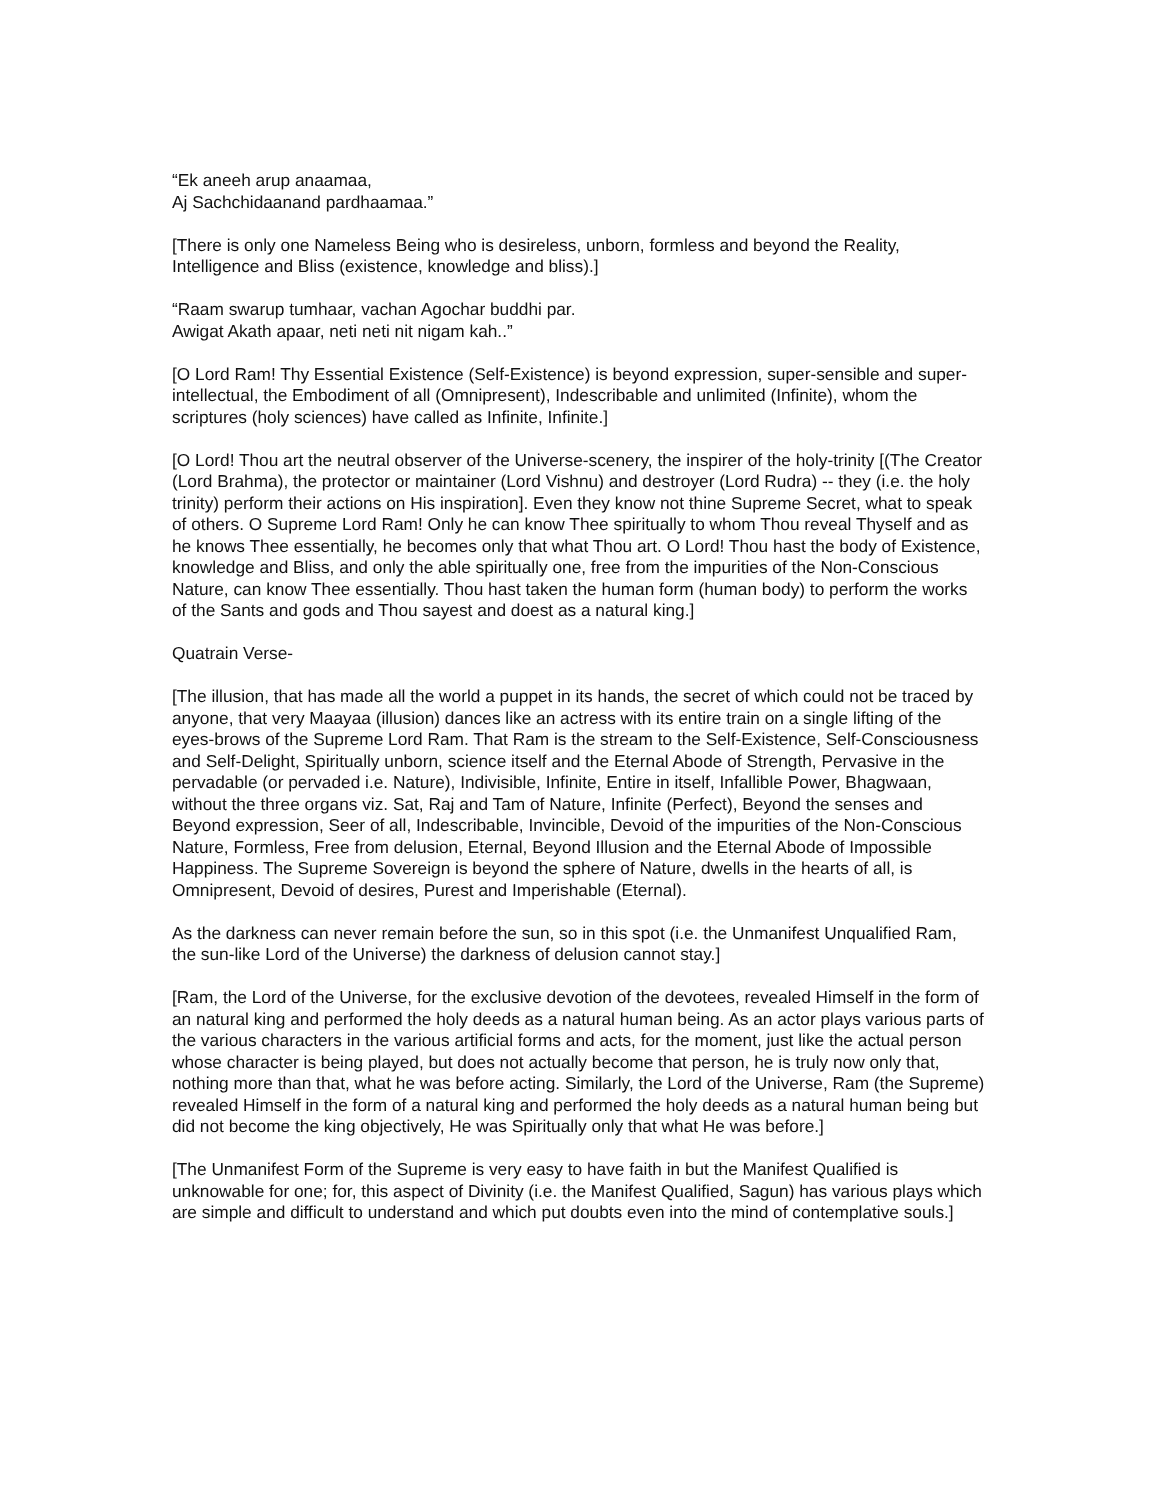“Ek aneeh arup anaamaa,
Aj Sachchidaanand pardhaamaa.”
[There is only one Nameless Being who is desireless, unborn, formless and beyond the Reality, Intelligence and Bliss (existence, knowledge and bliss).]
“Raam swarup tumhaar, vachan Agochar buddhi par.
Awigat Akath apaar, neti neti nit nigam kah..”
[O Lord Ram! Thy Essential Existence (Self-Existence) is beyond expression, super-sensible and super-intellectual, the Embodiment of all (Omnipresent), Indescribable and unlimited (Infinite), whom the scriptures (holy sciences) have called as Infinite, Infinite.]
[O Lord! Thou art the neutral observer of the Universe-scenery, the inspirer of the holy-trinity [(The Creator (Lord Brahma), the protector or maintainer (Lord Vishnu) and destroyer (Lord Rudra) -- they (i.e. the holy trinity) perform their actions on His inspiration]. Even they know not thine Supreme Secret, what to speak of others. O Supreme Lord Ram! Only he can know Thee spiritually to whom Thou reveal Thyself and as he knows Thee essentially, he becomes only that what Thou art. O Lord! Thou hast the body of Existence, knowledge and Bliss, and only the able spiritually one, free from the impurities of the Non-Conscious Nature, can know Thee essentially. Thou hast taken the human form (human body) to perform the works of the Sants and gods and Thou sayest and doest as a natural king.]
Quatrain Verse-
[The illusion, that has made all the world a puppet in its hands, the secret of which could not be traced by anyone, that very Maayaa (illusion) dances like an actress with its entire train on a single lifting of the eyes-brows of the Supreme Lord Ram. That Ram is the stream to the Self-Existence, Self-Consciousness and Self-Delight, Spiritually unborn, science itself and the Eternal Abode of Strength, Pervasive in the pervadable (or pervaded i.e. Nature), Indivisible, Infinite, Entire in itself, Infallible Power, Bhagwaan, without the three organs viz. Sat, Raj and Tam of Nature, Infinite (Perfect), Beyond the senses and Beyond expression, Seer of all, Indescribable, Invincible, Devoid of the impurities of the Non-Conscious Nature, Formless, Free from delusion, Eternal, Beyond Illusion and the Eternal Abode of Impossible Happiness. The Supreme Sovereign is beyond the sphere of Nature, dwells in the hearts of all, is Omnipresent, Devoid of desires, Purest and Imperishable (Eternal).
As the darkness can never remain before the sun, so in this spot (i.e. the Unmanifest Unqualified Ram, the sun-like Lord of the Universe) the darkness of delusion cannot stay.]
[Ram, the Lord of the Universe, for the exclusive devotion of the devotees, revealed Himself in the form of an natural king and performed the holy deeds as a natural human being. As an actor plays various parts of the various characters in the various artificial forms and acts, for the moment, just like the actual person whose character is being played, but does not actually become that person, he is truly now only that, nothing more than that, what he was before acting. Similarly, the Lord of the Universe, Ram (the Supreme) revealed Himself in the form of a natural king and performed the holy deeds as a natural human being but did not become the king objectively, He was Spiritually only that what He was before.]
[The Unmanifest Form of the Supreme is very easy to have faith in but the Manifest Qualified is unknowable for one; for, this aspect of Divinity (i.e. the Manifest Qualified, Sagun) has various plays which are simple and difficult to understand and which put doubts even into the mind of contemplative souls.]